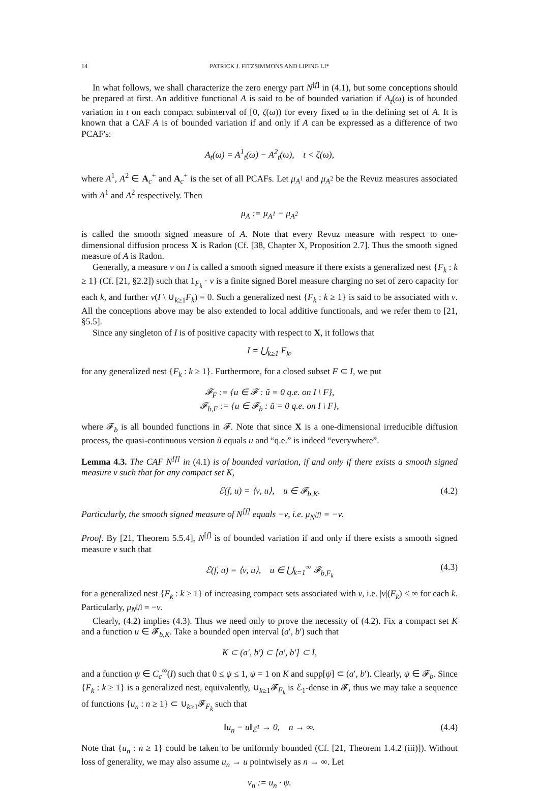14 PATRICK J. FITZSIMMONS AND LIPING LI*
In what follows, we shall characterize the zero energy part N<sup>[f]</sup> in (4.1), but some conceptions should be prepared at first. An additive functional A is said to be of bounded variation if A<sub>t</sub>(ω) is of bounded variation in t on each compact subinterval of [0, ζ(ω)) for every fixed ω in the defining set of A. It is known that a CAF A is of bounded variation if and only if A can be expressed as a difference of two PCAF's:
A<sub>t</sub>(ω) = A<sup>1</sup><sub>t</sub>(ω) − A<sup>2</sup><sub>t</sub>(ω), t < ζ(ω),
where A<sup>1</sup>, A<sup>2</sup> ∈ A<sub>c</sub><sup>+</sup> and A<sub>c</sub><sup>+</sup> is the set of all PCAFs. Let μ<sub>A<sup>1</sup></sub> and μ<sub>A<sup>2</sup></sub> be the Revuz measures associated with A<sup>1</sup> and A<sup>2</sup> respectively. Then
μ<sub>A</sub> := μ<sub>A<sup>1</sup></sub> − μ<sub>A<sup>2</sup></sub>
is called the smooth signed measure of A. Note that every Revuz measure with respect to one-dimensional diffusion process X is Radon (Cf. [38, Chapter X, Proposition 2.7]. Thus the smooth signed measure of A is Radon.
Generally, a measure ν on I is called a smooth signed measure if there exists a generalized nest {F<sub>k</sub> : k ≥ 1} (Cf. [21, §2.2]) such that 1<sub>F<sub>k</sub></sub> · ν is a finite signed Borel measure charging no set of zero capacity for each k, and further ν(I \ ∪<sub>k≥1</sub>F<sub>k</sub>) = 0. Such a generalized nest {F<sub>k</sub> : k ≥ 1} is said to be associated with ν. All the conceptions above may be also extended to local additive functionals, and we refer them to [21, §5.5].
Since any singleton of I is of positive capacity with respect to X, it follows that
I = ⋃<sub>k≥1</sub> F<sub>k</sub>,
for any generalized nest {F<sub>k</sub> : k ≥ 1}. Furthermore, for a closed subset F ⊂ I, we put
𝓕<sub>F</sub> := {u ∈ 𝓕 : ũ = 0 q.e. on I \ F},
𝓕<sub>b,F</sub> := {u ∈ 𝓕<sub>b</sub> : ũ = 0 q.e. on I \ F},
where 𝓕<sub>b</sub> is all bounded functions in 𝓕. Note that since X is a one-dimensional irreducible diffusion process, the quasi-continuous version ũ equals u and “q.e.” is indeed “everywhere”.
Lemma 4.3. The CAF N<sup>[f]</sup> in (4.1) is of bounded variation, if and only if there exists a smooth signed measure ν such that for any compact set K,
ℰ(f, u) = ⟨ν, u⟩, u ∈ 𝓕<sub>b,K</sub>. (4.2)
Particularly, the smooth signed measure of N<sup>[f]</sup> equals −ν, i.e. μ<sub>N<sup>[f]</sup></sub> = −ν.
Proof. By [21, Theorem 5.5.4], N<sup>[f]</sup> is of bounded variation if and only if there exists a smooth signed measure ν such that
ℰ(f, u) = ⟨ν, u⟩, u ∈ ⋃<sub>k=1</sub><sup>∞</sup> 𝓕<sub>b,F<sub>k</sub></sub> (4.3)
for a generalized nest {F<sub>k</sub> : k ≥ 1} of increasing compact sets associated with ν, i.e. |ν|(F<sub>k</sub>) < ∞ for each k. Particularly, μ<sub>N<sup>[f]</sup></sub> = −ν.
Clearly, (4.2) implies (4.3). Thus we need only to prove the necessity of (4.2). Fix a compact set K and a function u ∈ 𝓕<sub>b,K</sub>. Take a bounded open interval (a′, b′) such that
K ⊂ (a′, b′) ⊂ [a′, b′] ⊂ I,
and a function ψ ∈ C<sub>c</sub><sup>∞</sup>(I) such that 0 ≤ ψ ≤ 1, ψ = 1 on K and supp[ψ] ⊂ (a′, b′). Clearly, ψ ∈ 𝓕<sub>b</sub>. Since {F<sub>k</sub> : k ≥ 1} is a generalized nest, equivalently, ∪<sub>k≥1</sub>𝓕<sub>F<sub>k</sub></sub> is ℰ<sub>1</sub>-dense in 𝓕, thus we may take a sequence of functions {u<sub>n</sub> : n ≥ 1} ⊂ ∪<sub>k≥1</sub>𝓕<sub>F<sub>k</sub></sub> such that
‖u<sub>n</sub> − u‖<sub>ℰ<sup>1</sup></sub> → 0, n → ∞. (4.4)
Note that {u<sub>n</sub> : n ≥ 1} could be taken to be uniformly bounded (Cf. [21, Theorem 1.4.2 (iii)]). Without loss of generality, we may also assume u<sub>n</sub> → u pointwisely as n → ∞. Let
v<sub>n</sub> := u<sub>n</sub> · ψ.